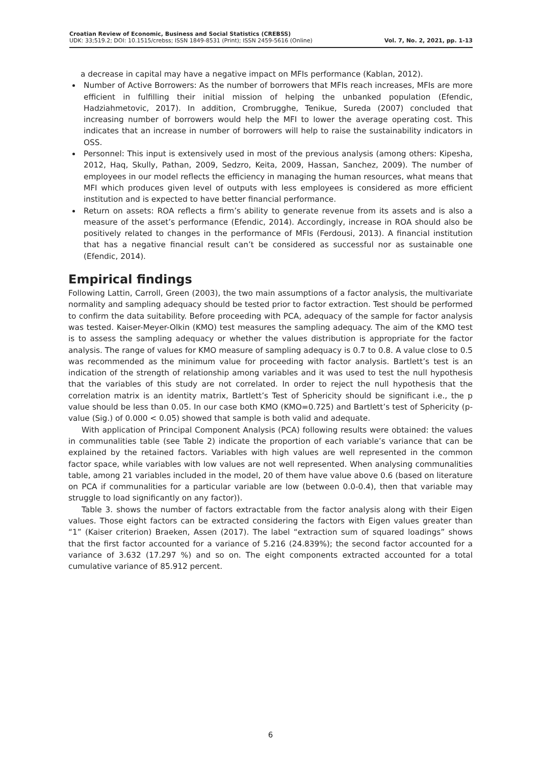Croatian Review of Economic, Business and Social Statistics (CREBSS)
UDK: 33;519.2; DOI: 10.1515/crebss; ISSN 1849-8531 (Print); ISSN 2459-5616 (Online)
Vol. 7, No. 2, 2021, pp. 1-13
a decrease in capital may have a negative impact on MFIs performance (Kablan, 2012).
Number of Active Borrowers: As the number of borrowers that MFIs reach increases, MFIs are more efficient in fulfilling their initial mission of helping the unbanked population (Efendic, Hadziahmetovic, 2017). In addition, Crombrugghe, Tenikue, Sureda (2007) concluded that increasing number of borrowers would help the MFI to lower the average operating cost. This indicates that an increase in number of borrowers will help to raise the sustainability indicators in OSS.
Personnel: This input is extensively used in most of the previous analysis (among others: Kipesha, 2012, Haq, Skully, Pathan, 2009, Sedzro, Keita, 2009, Hassan, Sanchez, 2009). The number of employees in our model reflects the efficiency in managing the human resources, what means that MFI which produces given level of outputs with less employees is considered as more efficient institution and is expected to have better financial performance.
Return on assets: ROA reflects a firm’s ability to generate revenue from its assets and is also a measure of the asset’s performance (Efendic, 2014). Accordingly, increase in ROA should also be positively related to changes in the performance of MFIs (Ferdousi, 2013). A financial institution that has a negative financial result can’t be considered as successful nor as sustainable one (Efendic, 2014).
Empirical findings
Following Lattin, Carroll, Green (2003), the two main assumptions of a factor analysis, the multivariate normality and sampling adequacy should be tested prior to factor extraction. Test should be performed to confirm the data suitability. Before proceeding with PCA, adequacy of the sample for factor analysis was tested. Kaiser-Meyer-Olkin (KMO) test measures the sampling adequacy. The aim of the KMO test is to assess the sampling adequacy or whether the values distribution is appropriate for the factor analysis. The range of values for KMO measure of sampling adequacy is 0.7 to 0.8. A value close to 0.5 was recommended as the minimum value for proceeding with factor analysis. Bartlett’s test is an indication of the strength of relationship among variables and it was used to test the null hypothesis that the variables of this study are not correlated. In order to reject the null hypothesis that the correlation matrix is an identity matrix, Bartlett’s Test of Sphericity should be significant i.e., the p value should be less than 0.05. In our case both KMO (KMO=0.725) and Bartlett’s test of Sphericity (p-value (Sig.) of 0.000 < 0.05) showed that sample is both valid and adequate.
With application of Principal Component Analysis (PCA) following results were obtained: the values in communalities table (see Table 2) indicate the proportion of each variable’s variance that can be explained by the retained factors. Variables with high values are well represented in the common factor space, while variables with low values are not well represented. When analysing communalities table, among 21 variables included in the model, 20 of them have value above 0.6 (based on literature on PCA if communalities for a particular variable are low (between 0.0-0.4), then that variable may struggle to load significantly on any factor)).
Table 3. shows the number of factors extractable from the factor analysis along with their Eigen values. Those eight factors can be extracted considering the factors with Eigen values greater than “1” (Kaiser criterion) Braeken, Assen (2017). The label “extraction sum of squared loadings” shows that the first factor accounted for a variance of 5.216 (24.839%); the second factor accounted for a variance of 3.632 (17.297 %) and so on. The eight components extracted accounted for a total cumulative variance of 85.912 percent.
6